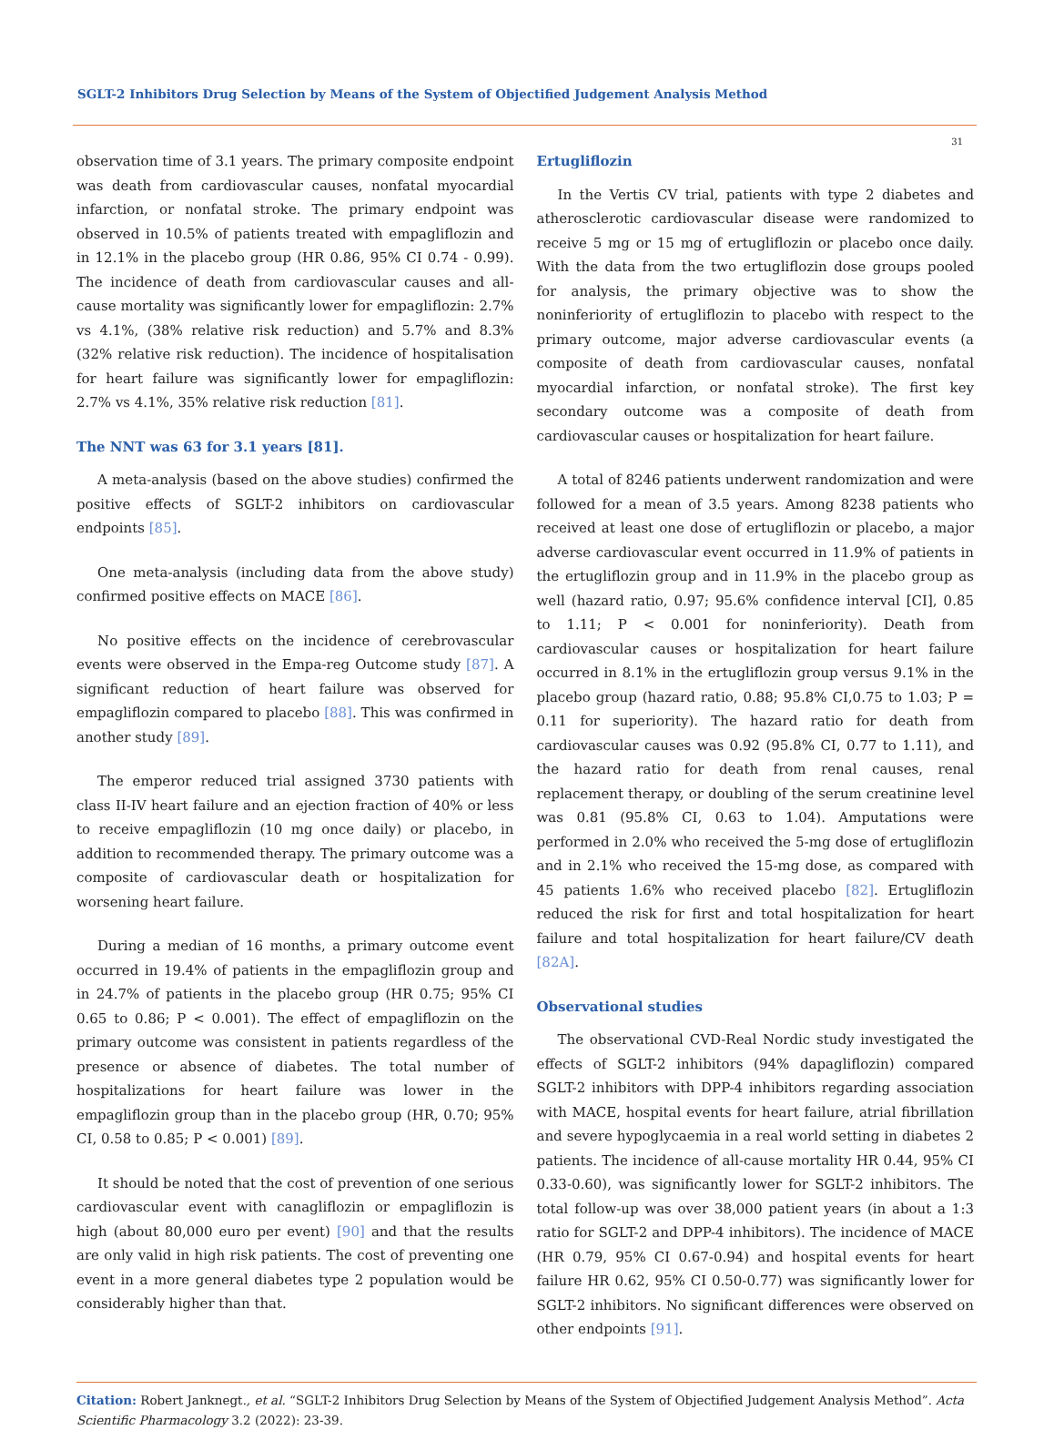SGLT-2 Inhibitors Drug Selection by Means of the System of Objectified Judgement Analysis Method
31
observation time of 3.1 years. The primary composite endpoint was death from cardiovascular causes, nonfatal myocardial infarction, or nonfatal stroke. The primary endpoint was observed in 10.5% of patients treated with empagliflozin and in 12.1% in the placebo group (HR 0.86, 95% CI 0.74 - 0.99). The incidence of death from cardiovascular causes and all-cause mortality was significantly lower for empagliflozin: 2.7% vs 4.1%, (38% relative risk reduction) and 5.7% and 8.3% (32% relative risk reduction). The incidence of hospitalisation for heart failure was significantly lower for empagliflozin: 2.7% vs 4.1%, 35% relative risk reduction [81].
The NNT was 63 for 3.1 years [81].
A meta-analysis (based on the above studies) confirmed the positive effects of SGLT-2 inhibitors on cardiovascular endpoints [85].
One meta-analysis (including data from the above study) confirmed positive effects on MACE [86].
No positive effects on the incidence of cerebrovascular events were observed in the Empa-reg Outcome study [87]. A significant reduction of heart failure was observed for empagliflozin compared to placebo [88]. This was confirmed in another study [89].
The emperor reduced trial assigned 3730 patients with class II-IV heart failure and an ejection fraction of 40% or less to receive empagliflozin (10 mg once daily) or placebo, in addition to recommended therapy. The primary outcome was a composite of cardiovascular death or hospitalization for worsening heart failure.
During a median of 16 months, a primary outcome event occurred in 19.4% of patients in the empagliflozin group and in 24.7% of patients in the placebo group (HR 0.75; 95% CI 0.65 to 0.86; P < 0.001). The effect of empagliflozin on the primary outcome was consistent in patients regardless of the presence or absence of diabetes. The total number of hospitalizations for heart failure was lower in the empagliflozin group than in the placebo group (HR, 0.70; 95% CI, 0.58 to 0.85; P < 0.001) [89].
It should be noted that the cost of prevention of one serious cardiovascular event with canagliflozin or empagliflozin is high (about 80,000 euro per event) [90] and that the results are only valid in high risk patients. The cost of preventing one event in a more general diabetes type 2 population would be considerably higher than that.
Ertugliflozin
In the Vertis CV trial, patients with type 2 diabetes and atherosclerotic cardiovascular disease were randomized to receive 5 mg or 15 mg of ertugliflozin or placebo once daily. With the data from the two ertugliflozin dose groups pooled for analysis, the primary objective was to show the noninferiority of ertugliflozin to placebo with respect to the primary outcome, major adverse cardiovascular events (a composite of death from cardiovascular causes, nonfatal myocardial infarction, or nonfatal stroke). The first key secondary outcome was a composite of death from cardiovascular causes or hospitalization for heart failure.
A total of 8246 patients underwent randomization and were followed for a mean of 3.5 years. Among 8238 patients who received at least one dose of ertugliflozin or placebo, a major adverse cardiovascular event occurred in 11.9% of patients in the ertugliflozin group and in 11.9% in the placebo group as well (hazard ratio, 0.97; 95.6% confidence interval [CI], 0.85 to 1.11; P < 0.001 for noninferiority). Death from cardiovascular causes or hospitalization for heart failure occurred in 8.1% in the ertugliflozin group versus 9.1% in the placebo group (hazard ratio, 0.88; 95.8% CI,0.75 to 1.03; P = 0.11 for superiority). The hazard ratio for death from cardiovascular causes was 0.92 (95.8% CI, 0.77 to 1.11), and the hazard ratio for death from renal causes, renal replacement therapy, or doubling of the serum creatinine level was 0.81 (95.8% CI, 0.63 to 1.04). Amputations were performed in 2.0% who received the 5-mg dose of ertugliflozin and in 2.1% who received the 15-mg dose, as compared with 45 patients 1.6% who received placebo [82]. Ertugliflozin reduced the risk for first and total hospitalization for heart failure and total hospitalization for heart failure/CV death [82A].
Observational studies
The observational CVD-Real Nordic study investigated the effects of SGLT-2 inhibitors (94% dapagliflozin) compared SGLT-2 inhibitors with DPP-4 inhibitors regarding association with MACE, hospital events for heart failure, atrial fibrillation and severe hypoglycaemia in a real world setting in diabetes 2 patients. The incidence of all-cause mortality HR 0.44, 95% CI 0.33-0.60), was significantly lower for SGLT-2 inhibitors. The total follow-up was over 38,000 patient years (in about a 1:3 ratio for SGLT-2 and DPP-4 inhibitors). The incidence of MACE (HR 0.79, 95% CI 0.67-0.94) and hospital events for heart failure HR 0.62, 95% CI 0.50-0.77) was significantly lower for SGLT-2 inhibitors. No significant differences were observed on other endpoints [91].
Citation: Robert Janknegt., et al. “SGLT-2 Inhibitors Drug Selection by Means of the System of Objectified Judgement Analysis Method”. Acta Scientific Pharmacology 3.2 (2022): 23-39.